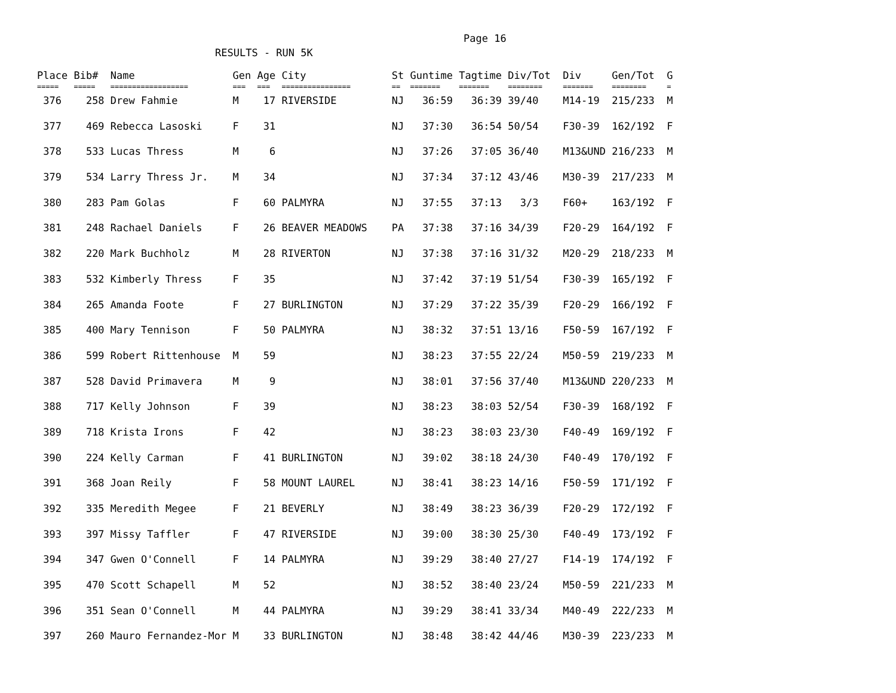Page 16
RESULTS - RUN 5K
| Place | Bib# | Name | Gen | Age | City | St | Guntime | Tagtime | Div/Tot | Div | Gen/Tot | G |
| --- | --- | --- | --- | --- | --- | --- | --- | --- | --- | --- | --- | --- |
| ===== | ===== | ================== | === | === | ================ | == | ======= | ======= | ======== | ======= | ======== | = |
| 376 | 258 | Drew Fahmie | M | 17 | RIVERSIDE | NJ | 36:59 | 36:39 | 39/40 | M14-19 | 215/233 | M |
| 377 | 469 | Rebecca Lasoski | F | 31 | | NJ | 37:30 | 36:54 | 50/54 | F30-39 | 162/192 | F |
| 378 | 533 | Lucas Thress | M | 6 | | NJ | 37:26 | 37:05 | 36/40 | M13&UND | 216/233 | M |
| 379 | 534 | Larry Thress Jr. | M | 34 | | NJ | 37:34 | 37:12 | 43/46 | M30-39 | 217/233 | M |
| 380 | 283 | Pam Golas | F | 60 | PALMYRA | NJ | 37:55 | 37:13 | 3/3 | F60+ | 163/192 | F |
| 381 | 248 | Rachael Daniels | F | 26 | BEAVER MEADOWS | PA | 37:38 | 37:16 | 34/39 | F20-29 | 164/192 | F |
| 382 | 220 | Mark Buchholz | M | 28 | RIVERTON | NJ | 37:38 | 37:16 | 31/32 | M20-29 | 218/233 | M |
| 383 | 532 | Kimberly Thress | F | 35 | | NJ | 37:42 | 37:19 | 51/54 | F30-39 | 165/192 | F |
| 384 | 265 | Amanda Foote | F | 27 | BURLINGTON | NJ | 37:29 | 37:22 | 35/39 | F20-29 | 166/192 | F |
| 385 | 400 | Mary Tennison | F | 50 | PALMYRA | NJ | 38:32 | 37:51 | 13/16 | F50-59 | 167/192 | F |
| 386 | 599 | Robert Rittenhouse | M | 59 | | NJ | 38:23 | 37:55 | 22/24 | M50-59 | 219/233 | M |
| 387 | 528 | David Primavera | M | 9 | | NJ | 38:01 | 37:56 | 37/40 | M13&UND | 220/233 | M |
| 388 | 717 | Kelly Johnson | F | 39 | | NJ | 38:23 | 38:03 | 52/54 | F30-39 | 168/192 | F |
| 389 | 718 | Krista Irons | F | 42 | | NJ | 38:23 | 38:03 | 23/30 | F40-49 | 169/192 | F |
| 390 | 224 | Kelly Carman | F | 41 | BURLINGTON | NJ | 39:02 | 38:18 | 24/30 | F40-49 | 170/192 | F |
| 391 | 368 | Joan Reily | F | 58 | MOUNT LAUREL | NJ | 38:41 | 38:23 | 14/16 | F50-59 | 171/192 | F |
| 392 | 335 | Meredith Megee | F | 21 | BEVERLY | NJ | 38:49 | 38:23 | 36/39 | F20-29 | 172/192 | F |
| 393 | 397 | Missy Taffler | F | 47 | RIVERSIDE | NJ | 39:00 | 38:30 | 25/30 | F40-49 | 173/192 | F |
| 394 | 347 | Gwen O'Connell | F | 14 | PALMYRA | NJ | 39:29 | 38:40 | 27/27 | F14-19 | 174/192 | F |
| 395 | 470 | Scott Schapell | M | 52 | | NJ | 38:52 | 38:40 | 23/24 | M50-59 | 221/233 | M |
| 396 | 351 | Sean O'Connell | M | 44 | PALMYRA | NJ | 39:29 | 38:41 | 33/34 | M40-49 | 222/233 | M |
| 397 | 260 | Mauro Fernandez-Mor | M | 33 | BURLINGTON | NJ | 38:48 | 38:42 | 44/46 | M30-39 | 223/233 | M |